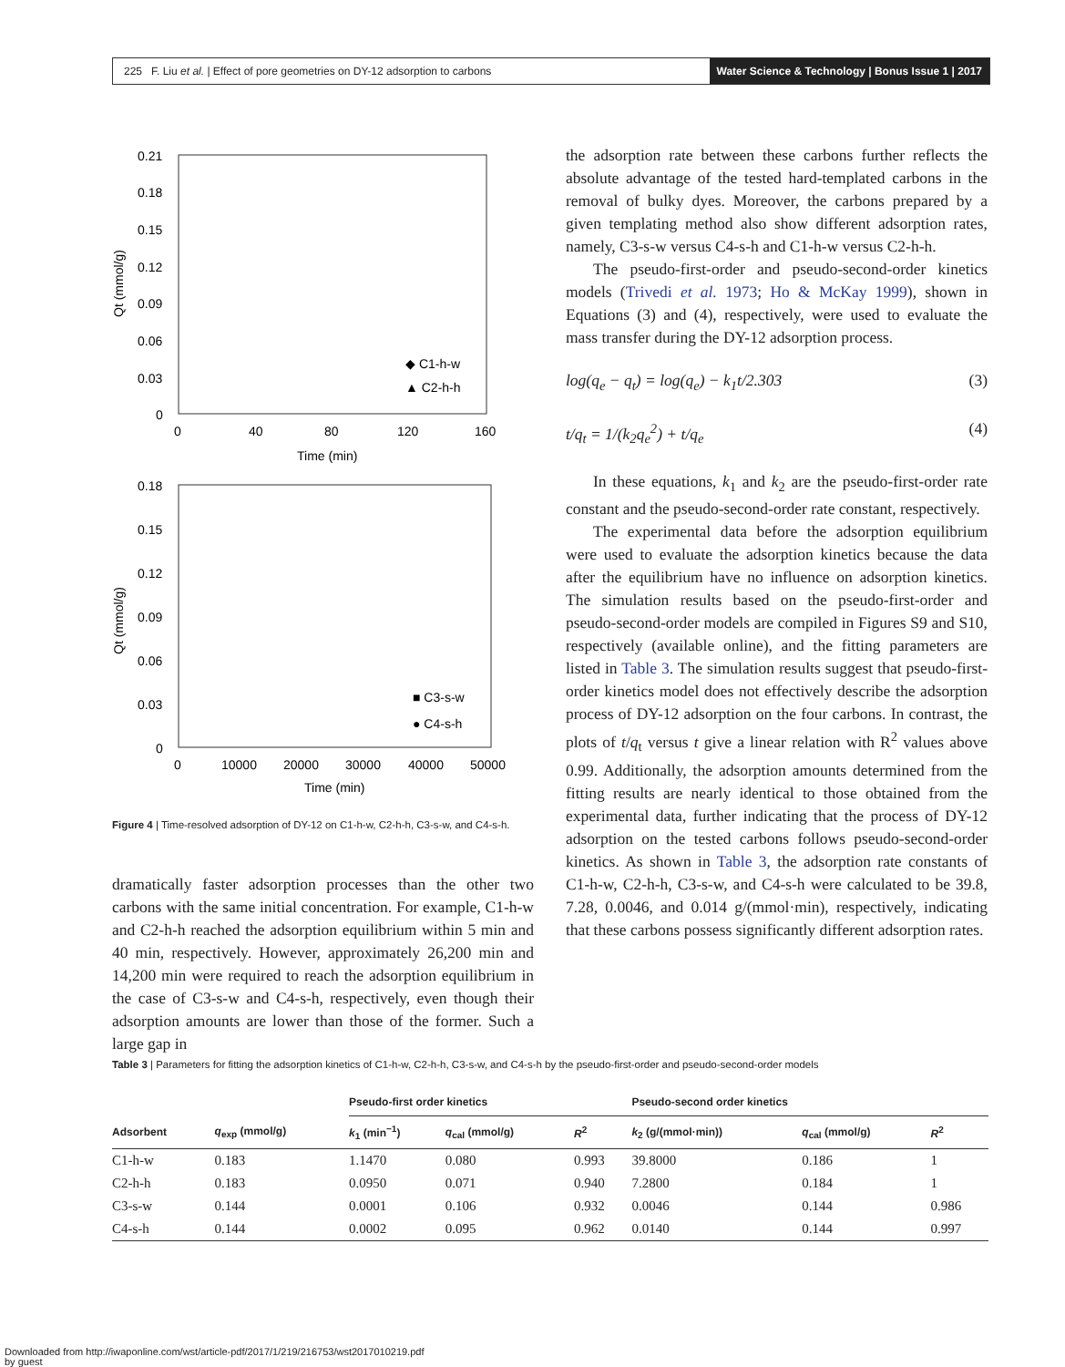225 F. Liu et al. | Effect of pore geometries on DY-12 adsorption to carbons
Water Science & Technology | Bonus Issue 1 | 2017
0.21
0.18
0.15
0.12
0.09
0.06
0.03
0
0
40
80
120
160
Time (min)
Qt (mmol/g)
◆ C1-h-w
▲ C2-h-h
0.18
0.15
0.12
0.09
0.06
0.03
0
0
10000
20000
30000
40000
50000
Time (min)
Qt (mmol/g)
■ C3-s-w
● C4-s-h
Figure 4 | Time-resolved adsorption of DY-12 on C1-h-w, C2-h-h, C3-s-w, and C4-s-h.
dramatically faster adsorption processes than the other two carbons with the same initial concentration. For example, C1-h-w and C2-h-h reached the adsorption equilibrium within 5 min and 40 min, respectively. However, approximately 26,200 min and 14,200 min were required to reach the adsorption equilibrium in the case of C3-s-w and C4-s-h, respectively, even though their adsorption amounts are lower than those of the former. Such a large gap in
the adsorption rate between these carbons further reflects the absolute advantage of the tested hard-templated carbons in the removal of bulky dyes. Moreover, the carbons prepared by a given templating method also show different adsorption rates, namely, C3-s-w versus C4-s-h and C1-h-w versus C2-h-h.
The pseudo-first-order and pseudo-second-order kinetics models (Trivedi et al. 1973; Ho & McKay 1999), shown in Equations (3) and (4), respectively, were used to evaluate the mass transfer during the DY-12 adsorption process.
log(q<sub>e</sub> − q<sub>t</sub>) = log(q<sub>e</sub>) − k<sub>1</sub>t/2.303 (3)
t/q<sub>t</sub> = 1/(k<sub>2</sub>q<sub>e</sub><sup>2</sup>) + t/q<sub>e</sub> (4)
In these equations, k<sub>1</sub> and k<sub>2</sub> are the pseudo-first-order rate constant and the pseudo-second-order rate constant, respectively.
The experimental data before the adsorption equilibrium were used to evaluate the adsorption kinetics because the data after the equilibrium have no influence on adsorption kinetics. The simulation results based on the pseudo-first-order and pseudo-second-order models are compiled in Figures S9 and S10, respectively (available online), and the fitting parameters are listed in Table 3. The simulation results suggest that pseudo-first-order kinetics model does not effectively describe the adsorption process of DY-12 adsorption on the four carbons. In contrast, the plots of t/q<sub>t</sub> versus t give a linear relation with R<sup>2</sup> values above 0.99. Additionally, the adsorption amounts determined from the fitting results are nearly identical to those obtained from the experimental data, further indicating that the process of DY-12 adsorption on the tested carbons follows pseudo-second-order kinetics. As shown in Table 3, the adsorption rate constants of C1-h-w, C2-h-h, C3-s-w, and C4-s-h were calculated to be 39.8, 7.28, 0.0046, and 0.014 g/(mmol·min), respectively, indicating that these carbons possess significantly different adsorption rates.
Table 3 | Parameters for fitting the adsorption kinetics of C1-h-w, C2-h-h, C3-s-w, and C4-s-h by the pseudo-first-order and pseudo-second-order models
| | | Pseudo-first order kinetics | | | Pseudo-second order kinetics | | |
| --- | --- | --- | --- | --- | --- | --- | --- |
| Adsorbent | q<sub>exp</sub> (mmol/g) | k<sub>1</sub> (min<sup>−1</sup>) | q<sub>cal</sub> (mmol/g) | R<sup>2</sup> | k<sub>2</sub> (g/(mmol·min)) | q<sub>cal</sub> (mmol/g) | R<sup>2</sup> |
| C1-h-w | 0.183 | 1.1470 | 0.080 | 0.993 | 39.8000 | 0.186 | 1 |
| C2-h-h | 0.183 | 0.0950 | 0.071 | 0.940 | 7.2800 | 0.184 | 1 |
| C3-s-w | 0.144 | 0.0001 | 0.106 | 0.932 | 0.0046 | 0.144 | 0.986 |
| C4-s-h | 0.144 | 0.0002 | 0.095 | 0.962 | 0.0140 | 0.144 | 0.997 |
Downloaded from http://iwaponline.com/wst/article-pdf/2017/1/219/216753/wst2017010219.pdf
by guest